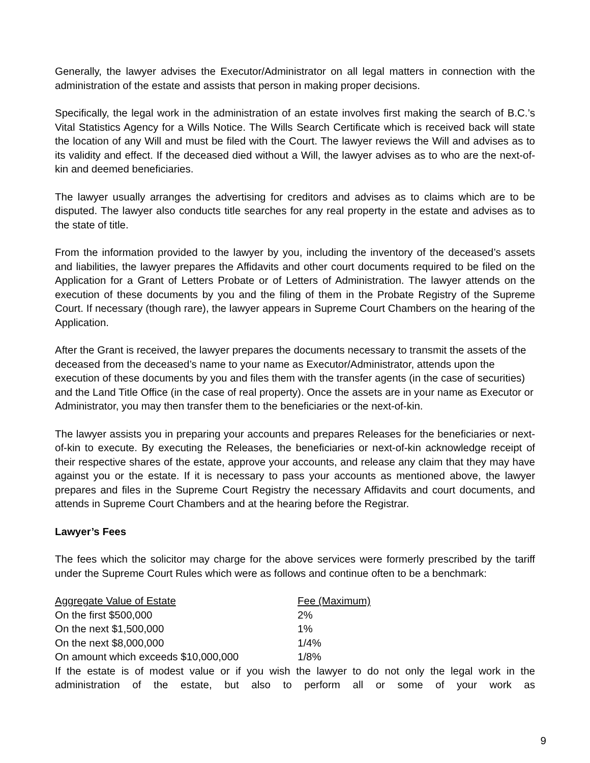Generally, the lawyer advises the Executor/Administrator on all legal matters in connection with the administration of the estate and assists that person in making proper decisions.
Specifically, the legal work in the administration of an estate involves first making the search of B.C.’s Vital Statistics Agency for a Wills Notice. The Wills Search Certificate which is received back will state the location of any Will and must be filed with the Court. The lawyer reviews the Will and advises as to its validity and effect. If the deceased died without a Will, the lawyer advises as to who are the next-of-kin and deemed beneficiaries.
The lawyer usually arranges the advertising for creditors and advises as to claims which are to be disputed. The lawyer also conducts title searches for any real property in the estate and advises as to the state of title.
From the information provided to the lawyer by you, including the inventory of the deceased’s assets and liabilities, the lawyer prepares the Affidavits and other court documents required to be filed on the Application for a Grant of Letters Probate or of Letters of Administration. The lawyer attends on the execution of these documents by you and the filing of them in the Probate Registry of the Supreme Court. If necessary (though rare), the lawyer appears in Supreme Court Chambers on the hearing of the Application.
After the Grant is received, the lawyer prepares the documents necessary to transmit the assets of the deceased from the deceased’s name to your name as Executor/Administrator, attends upon the execution of these documents by you and files them with the transfer agents (in the case of securities) and the Land Title Office (in the case of real property). Once the assets are in your name as Executor or Administrator, you may then transfer them to the beneficiaries or the next-of-kin.
The lawyer assists you in preparing your accounts and prepares Releases for the beneficiaries or next-of-kin to execute. By executing the Releases, the beneficiaries or next-of-kin acknowledge receipt of their respective shares of the estate, approve your accounts, and release any claim that they may have against you or the estate. If it is necessary to pass your accounts as mentioned above, the lawyer prepares and files in the Supreme Court Registry the necessary Affidavits and court documents, and attends in Supreme Court Chambers and at the hearing before the Registrar.
Lawyer’s Fees
The fees which the solicitor may charge for the above services were formerly prescribed by the tariff under the Supreme Court Rules which were as follows and continue often to be a benchmark:
| Aggregate Value of Estate | Fee (Maximum) |
| --- | --- |
| On the first $500,000 | 2% |
| On the next $1,500,000 | 1% |
| On the next $8,000,000 | 1/4% |
| On amount which exceeds $10,000,000 | 1/8% |
If the estate is of modest value or if you wish the lawyer to do not only the legal work in the administration of the estate, but also to perform all or some of your work as
9